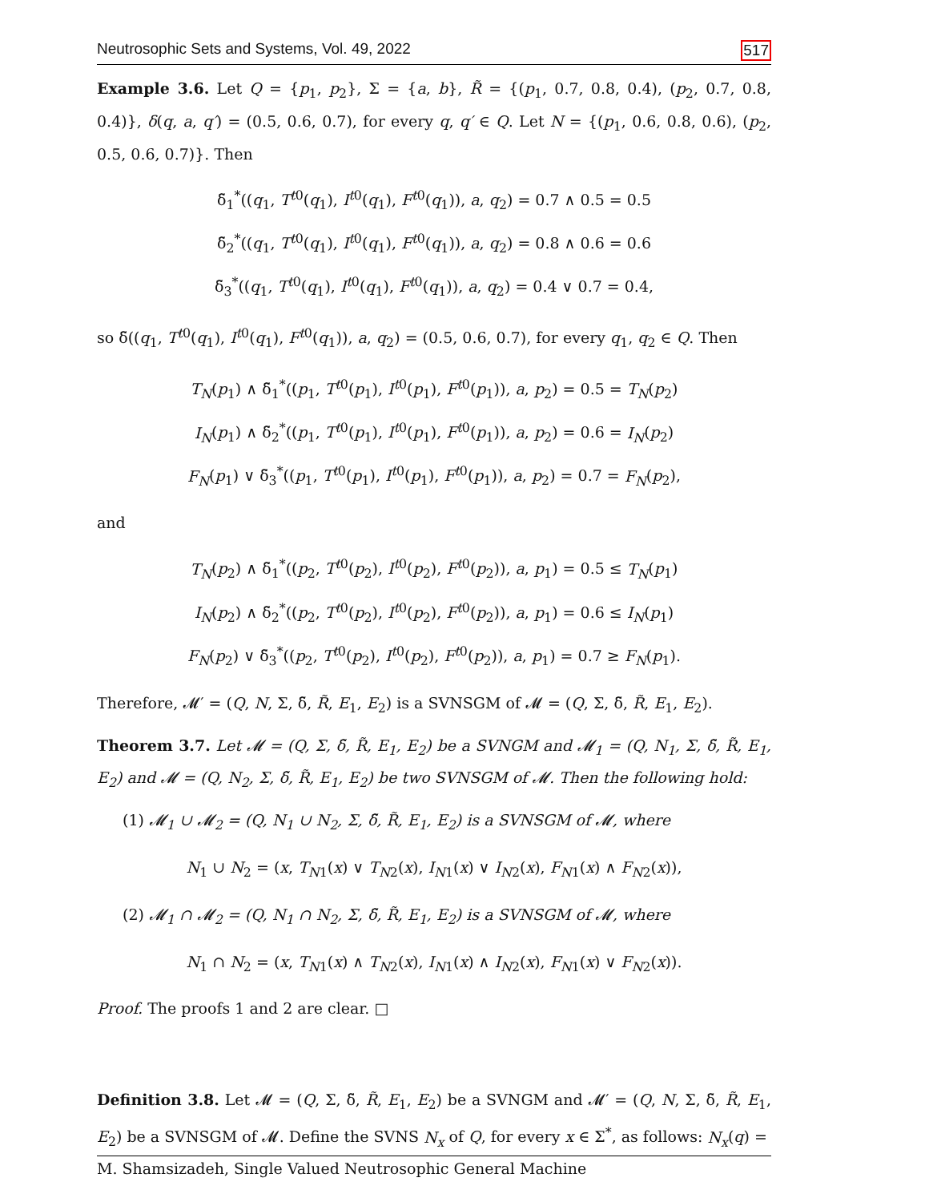Neutrosophic Sets and Systems, Vol. 49, 2022 517
Example 3.6. Let Q = {p<sub>1</sub>, p<sub>2</sub>}, Σ = {a, b}, R̃ = {(p<sub>1</sub>, 0.7, 0.8, 0.4), (p<sub>2</sub>, 0.7, 0.8, 0.4)}, δ(q, a, q′) = (0.5, 0.6, 0.7), for every q, q′ ∈ Q. Let N = {(p<sub>1</sub>, 0.6, 0.8, 0.6), (p<sub>2</sub>, 0.5, 0.6, 0.7)}. Then
δ̃<sub>1</sub><sup>*</sup>((q<sub>1</sub>, T<sup>t0</sup>(q<sub>1</sub>), I<sup>t0</sup>(q<sub>1</sub>), F<sup>t0</sup>(q<sub>1</sub>)), a, q<sub>2</sub>) = 0.7 ∧ 0.5 = 0.5
δ̃<sub>2</sub><sup>*</sup>((q<sub>1</sub>, T<sup>t0</sup>(q<sub>1</sub>), I<sup>t0</sup>(q<sub>1</sub>), F<sup>t0</sup>(q<sub>1</sub>)), a, q<sub>2</sub>) = 0.8 ∧ 0.6 = 0.6
δ̃<sub>3</sub><sup>*</sup>((q<sub>1</sub>, T<sup>t0</sup>(q<sub>1</sub>), I<sup>t0</sup>(q<sub>1</sub>), F<sup>t0</sup>(q<sub>1</sub>)), a, q<sub>2</sub>) = 0.4 ∨ 0.7 = 0.4,
so δ̃((q<sub>1</sub>, T<sup>t0</sup>(q<sub>1</sub>), I<sup>t0</sup>(q<sub>1</sub>), F<sup>t0</sup>(q<sub>1</sub>)), a, q<sub>2</sub>) = (0.5, 0.6, 0.7), for every q<sub>1</sub>, q<sub>2</sub> ∈ Q. Then
T<sub>N</sub>(p<sub>1</sub>) ∧ δ̃<sub>1</sub><sup>*</sup>((p<sub>1</sub>, T<sup>t0</sup>(p<sub>1</sub>), I<sup>t0</sup>(p<sub>1</sub>), F<sup>t0</sup>(p<sub>1</sub>)), a, p<sub>2</sub>) = 0.5 = T<sub>N</sub>(p<sub>2</sub>)
I<sub>N</sub>(p<sub>1</sub>) ∧ δ̃<sub>2</sub><sup>*</sup>((p<sub>1</sub>, T<sup>t0</sup>(p<sub>1</sub>), I<sup>t0</sup>(p<sub>1</sub>), F<sup>t0</sup>(p<sub>1</sub>)), a, p<sub>2</sub>) = 0.6 = I<sub>N</sub>(p<sub>2</sub>)
F<sub>N</sub>(p<sub>1</sub>) ∨ δ̃<sub>3</sub><sup>*</sup>((p<sub>1</sub>, T<sup>t0</sup>(p<sub>1</sub>), I<sup>t0</sup>(p<sub>1</sub>), F<sup>t0</sup>(p<sub>1</sub>)), a, p<sub>2</sub>) = 0.7 = F<sub>N</sub>(p<sub>2</sub>),
and
T<sub>N</sub>(p<sub>2</sub>) ∧ δ̃<sub>1</sub><sup>*</sup>((p<sub>2</sub>, T<sup>t0</sup>(p<sub>2</sub>), I<sup>t0</sup>(p<sub>2</sub>), F<sup>t0</sup>(p<sub>2</sub>)), a, p<sub>1</sub>) = 0.5 ≤ T<sub>N</sub>(p<sub>1</sub>)
I<sub>N</sub>(p<sub>2</sub>) ∧ δ̃<sub>2</sub><sup>*</sup>((p<sub>2</sub>, T<sup>t0</sup>(p<sub>2</sub>), I<sup>t0</sup>(p<sub>2</sub>), F<sup>t0</sup>(p<sub>2</sub>)), a, p<sub>1</sub>) = 0.6 ≤ I<sub>N</sub>(p<sub>1</sub>)
F<sub>N</sub>(p<sub>2</sub>) ∨ δ̃<sub>3</sub><sup>*</sup>((p<sub>2</sub>, T<sup>t0</sup>(p<sub>2</sub>), I<sup>t0</sup>(p<sub>2</sub>), F<sup>t0</sup>(p<sub>2</sub>)), a, p<sub>1</sub>) = 0.7 ≥ F<sub>N</sub>(p<sub>1</sub>).
Therefore, 𝓜′ = (Q, N, Σ, δ̃, R̃, E<sub>1</sub>, E<sub>2</sub>) is a SVNSGM of 𝓜 = (Q, Σ, δ̃, R̃, E<sub>1</sub>, E<sub>2</sub>).
Theorem 3.7. Let 𝓜 = (Q, Σ, δ̃, R̃, E<sub>1</sub>, E<sub>2</sub>) be a SVNGM and 𝓜<sub>1</sub> = (Q, N<sub>1</sub>, Σ, δ̃, R̃, E<sub>1</sub>, E<sub>2</sub>) and 𝓜 = (Q, N<sub>2</sub>, Σ, δ̃, R̃, E<sub>1</sub>, E<sub>2</sub>) be two SVNSGM of 𝓜. Then the following hold:
(1) 𝓜<sub>1</sub> ∪ 𝓜<sub>2</sub> = (Q, N<sub>1</sub> ∪ N<sub>2</sub>, Σ, δ̃, R̃, E<sub>1</sub>, E<sub>2</sub>) is a SVNSGM of 𝓜, where
N<sub>1</sub> ∪ N<sub>2</sub> = (x, T<sub>N1</sub>(x) ∨ T<sub>N2</sub>(x), I<sub>N1</sub>(x) ∨ I<sub>N2</sub>(x), F<sub>N1</sub>(x) ∧ F<sub>N2</sub>(x)),
(2) 𝓜<sub>1</sub> ∩ 𝓜<sub>2</sub> = (Q, N<sub>1</sub> ∩ N<sub>2</sub>, Σ, δ̃, R̃, E<sub>1</sub>, E<sub>2</sub>) is a SVNSGM of 𝓜, where
N<sub>1</sub> ∩ N<sub>2</sub> = (x, T<sub>N1</sub>(x) ∧ T<sub>N2</sub>(x), I<sub>N1</sub>(x) ∧ I<sub>N2</sub>(x), F<sub>N1</sub>(x) ∨ F<sub>N2</sub>(x)).
Proof. The proofs 1 and 2 are clear. □
Definition 3.8. Let 𝓜 = (Q, Σ, δ̃, R̃, E<sub>1</sub>, E<sub>2</sub>) be a SVNGM and 𝓜′ = (Q, N, Σ, δ̃, R̃, E<sub>1</sub>, E<sub>2</sub>) be a SVNSGM of 𝓜. Define the SVNS N<sub>x</sub> of Q, for every x ∈ Σ<sup>*</sup>, as follows: N<sub>x</sub>(q) =
M. Shamsizadeh, Single Valued Neutrosophic General Machine